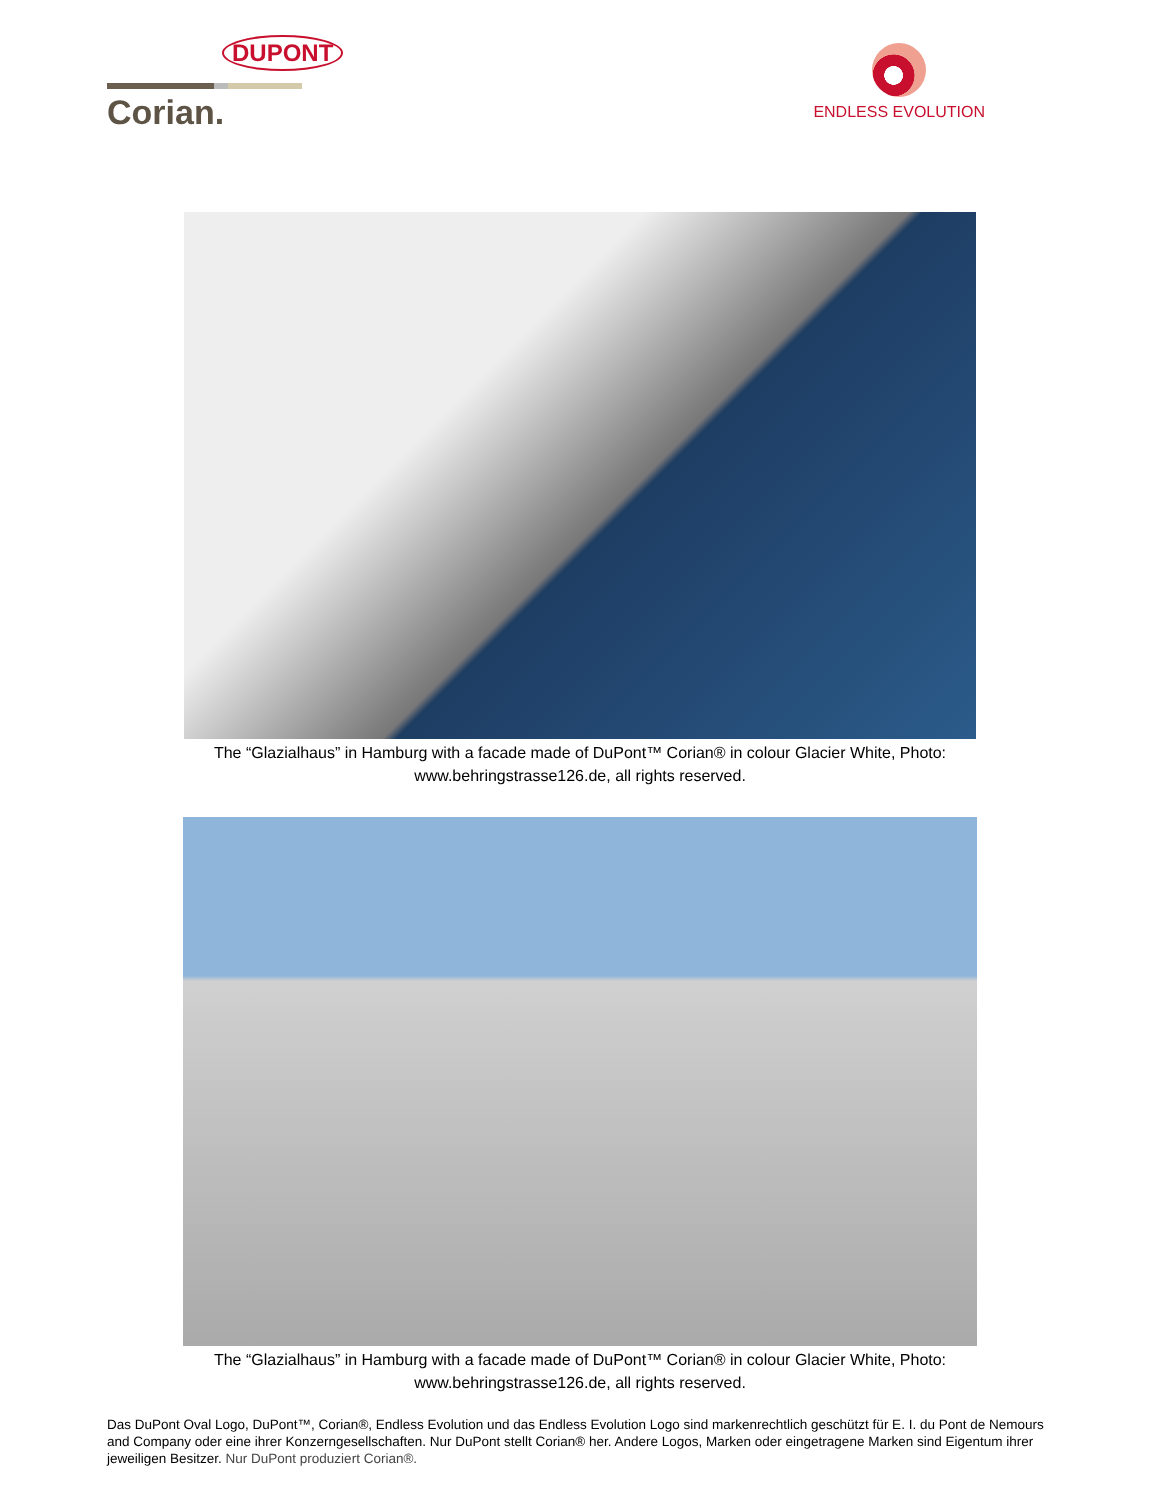DUPONT
Corian.
ENDLESS EVOLUTION
The “Glazialhaus” in Hamburg with a facade made of DuPont™ Corian® in colour Glacier White, Photo:
www.behringstrasse126.de, all rights reserved.
The “Glazialhaus” in Hamburg with a facade made of DuPont™ Corian® in colour Glacier White, Photo:
www.behringstrasse126.de, all rights reserved.
Das DuPont Oval Logo, DuPont™, Corian®, Endless Evolution und das Endless Evolution Logo sind markenrechtlich geschützt für E. I. du Pont de Nemours and Company oder eine ihrer Konzerngesellschaften. Nur DuPont stellt Corian® her. Andere Logos, Marken oder eingetragene Marken sind Eigentum ihrer jeweiligen Besitzer. Nur DuPont produziert Corian®.